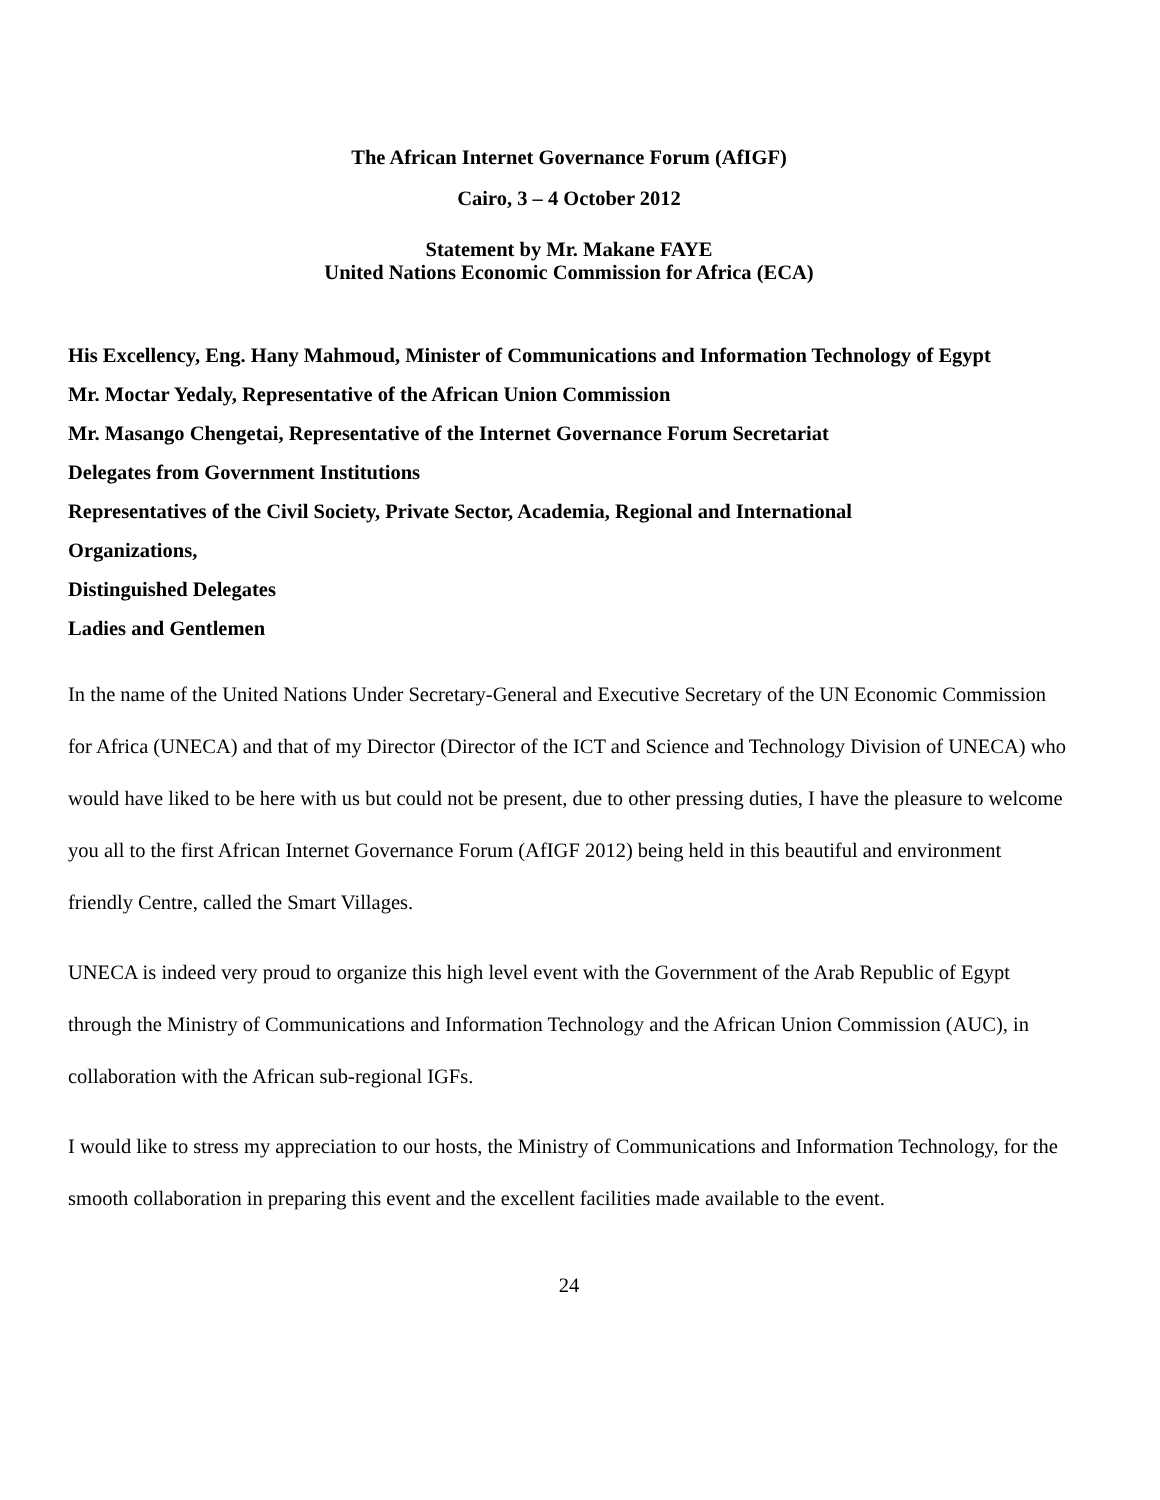The African Internet Governance Forum (AfIGF)
Cairo, 3 – 4 October 2012
Statement by Mr. Makane FAYE
United Nations Economic Commission for Africa (ECA)
His Excellency, Eng. Hany Mahmoud, Minister of Communications and Information Technology of Egypt
Mr. Moctar Yedaly, Representative of the African Union Commission
Mr. Masango Chengetai, Representative of the Internet Governance Forum Secretariat
Delegates from Government Institutions
Representatives of the Civil Society, Private Sector, Academia, Regional and International
Organizations,
Distinguished Delegates
Ladies and Gentlemen
In the name of the United Nations Under Secretary-General and Executive Secretary of the UN Economic Commission for Africa (UNECA) and that of my Director (Director of the ICT and Science and Technology Division of UNECA) who would have liked to be here with us but could not be present, due to other pressing duties, I have the pleasure to welcome you all to the first African Internet Governance Forum (AfIGF 2012) being held in this beautiful and environment friendly Centre, called the Smart Villages.
UNECA is indeed very proud to organize this high level event with the Government of the Arab Republic of Egypt through the Ministry of Communications and Information Technology and the African Union Commission (AUC), in collaboration with the African sub-regional IGFs.
I would like to stress my appreciation to our hosts, the Ministry of Communications and Information Technology, for the smooth collaboration in preparing this event and the excellent facilities made available to the event.
24